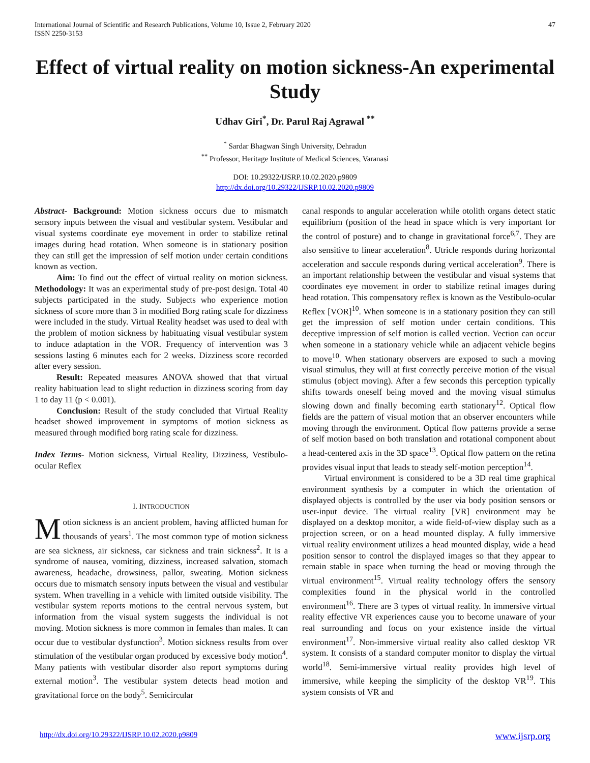International Journal of Scientific and Research Publications, Volume 10, Issue 2, February 2020
ISSN 2250-3153
47
Effect of virtual reality on motion sickness-An experimental Study
Udhav Giri<sup>*</sup>, Dr. Parul Raj Agrawal <sup>**</sup>
<sup>*</sup> Sardar Bhagwan Singh University, Dehradun
<sup>**</sup> Professor, Heritage Institute of Medical Sciences, Varanasi
DOI: 10.29322/IJSRP.10.02.2020.p9809
http://dx.doi.org/10.29322/IJSRP.10.02.2020.p9809
Abstract- Background: Motion sickness occurs due to mismatch sensory inputs between the visual and vestibular system. Vestibular and visual systems coordinate eye movement in order to stabilize retinal images during head rotation. When someone is in stationary position they can still get the impression of self motion under certain conditions known as vection.
Aim: To find out the effect of virtual reality on motion sickness. Methodology: It was an experimental study of pre-post design. Total 40 subjects participated in the study. Subjects who experience motion sickness of score more than 3 in modified Borg rating scale for dizziness were included in the study. Virtual Reality headset was used to deal with the problem of motion sickness by habituating visual vestibular system to induce adaptation in the VOR. Frequency of intervention was 3 sessions lasting 6 minutes each for 2 weeks. Dizziness score recorded after every session.
Result: Repeated measures ANOVA showed that that virtual reality habituation lead to slight reduction in dizziness scoring from day 1 to day 11 (p < 0.001).
Conclusion: Result of the study concluded that Virtual Reality headset showed improvement in symptoms of motion sickness as measured through modified borg rating scale for dizziness.
Index Terms- Motion sickness, Virtual Reality, Dizziness, Vestibulo-ocular Reflex
I. INTRODUCTION
Motion sickness is an ancient problem, having afflicted human for thousands of years<sup>1</sup>. The most common type of motion sickness are sea sickness, air sickness, car sickness and train sickness<sup>2</sup>. It is a syndrome of nausea, vomiting, dizziness, increased salvation, stomach awareness, headache, drowsiness, pallor, sweating. Motion sickness occurs due to mismatch sensory inputs between the visual and vestibular system. When travelling in a vehicle with limited outside visibility. The vestibular system reports motions to the central nervous system, but information from the visual system suggests the individual is not moving. Motion sickness is more common in females than males. It can occur due to vestibular dysfunction<sup>3</sup>. Motion sickness results from over stimulation of the vestibular organ produced by excessive body motion<sup>4</sup>. Many patients with vestibular disorder also report symptoms during external motion<sup>3</sup>. The vestibular system detects head motion and gravitational force on the body<sup>5</sup>. Semicircular
canal responds to angular acceleration while otolith organs detect static equilibrium (position of the head in space which is very important for the control of posture) and to change in gravitational force<sup>6,7</sup>. They are also sensitive to linear acceleration<sup>8</sup>. Utricle responds during horizontal acceleration and saccule responds during vertical acceleration<sup>9</sup>. There is an important relationship between the vestibular and visual systems that coordinates eye movement in order to stabilize retinal images during head rotation. This compensatory reflex is known as the Vestibulo-ocular Reflex [VOR]<sup>10</sup>. When someone is in a stationary position they can still get the impression of self motion under certain conditions. This deceptive impression of self motion is called vection. Vection can occur when someone in a stationary vehicle while an adjacent vehicle begins to move<sup>10</sup>. When stationary observers are exposed to such a moving visual stimulus, they will at first correctly perceive motion of the visual stimulus (object moving). After a few seconds this perception typically shifts towards oneself being moved and the moving visual stimulus slowing down and finally becoming earth stationary<sup>12</sup>. Optical flow fields are the pattern of visual motion that an observer encounters while moving through the environment. Optical flow patterns provide a sense of self motion based on both translation and rotational component about a head-centered axis in the 3D space<sup>13</sup>. Optical flow pattern on the retina provides visual input that leads to steady self-motion perception<sup>14</sup>.
Virtual environment is considered to be a 3D real time graphical environment synthesis by a computer in which the orientation of displayed objects is controlled by the user via body position sensors or user-input device. The virtual reality [VR] environment may be displayed on a desktop monitor, a wide field-of-view display such as a projection screen, or on a head mounted display. A fully immersive virtual reality environment utilizes a head mounted display, wide a head position sensor to control the displayed images so that they appear to remain stable in space when turning the head or moving through the virtual environment<sup>15</sup>. Virtual reality technology offers the sensory complexities found in the physical world in the controlled environment<sup>16</sup>. There are 3 types of virtual reality. In immersive virtual reality effective VR experiences cause you to become unaware of your real surrounding and focus on your existence inside the virtual environment<sup>17</sup>. Non-immersive virtual reality also called desktop VR system. It consists of a standard computer monitor to display the virtual world<sup>18</sup>. Semi-immersive virtual reality provides high level of immersive, while keeping the simplicity of the desktop VR<sup>19</sup>. This system consists of VR and
http://dx.doi.org/10.29322/IJSRP.10.02.2020.p9809 www.ijsrp.org